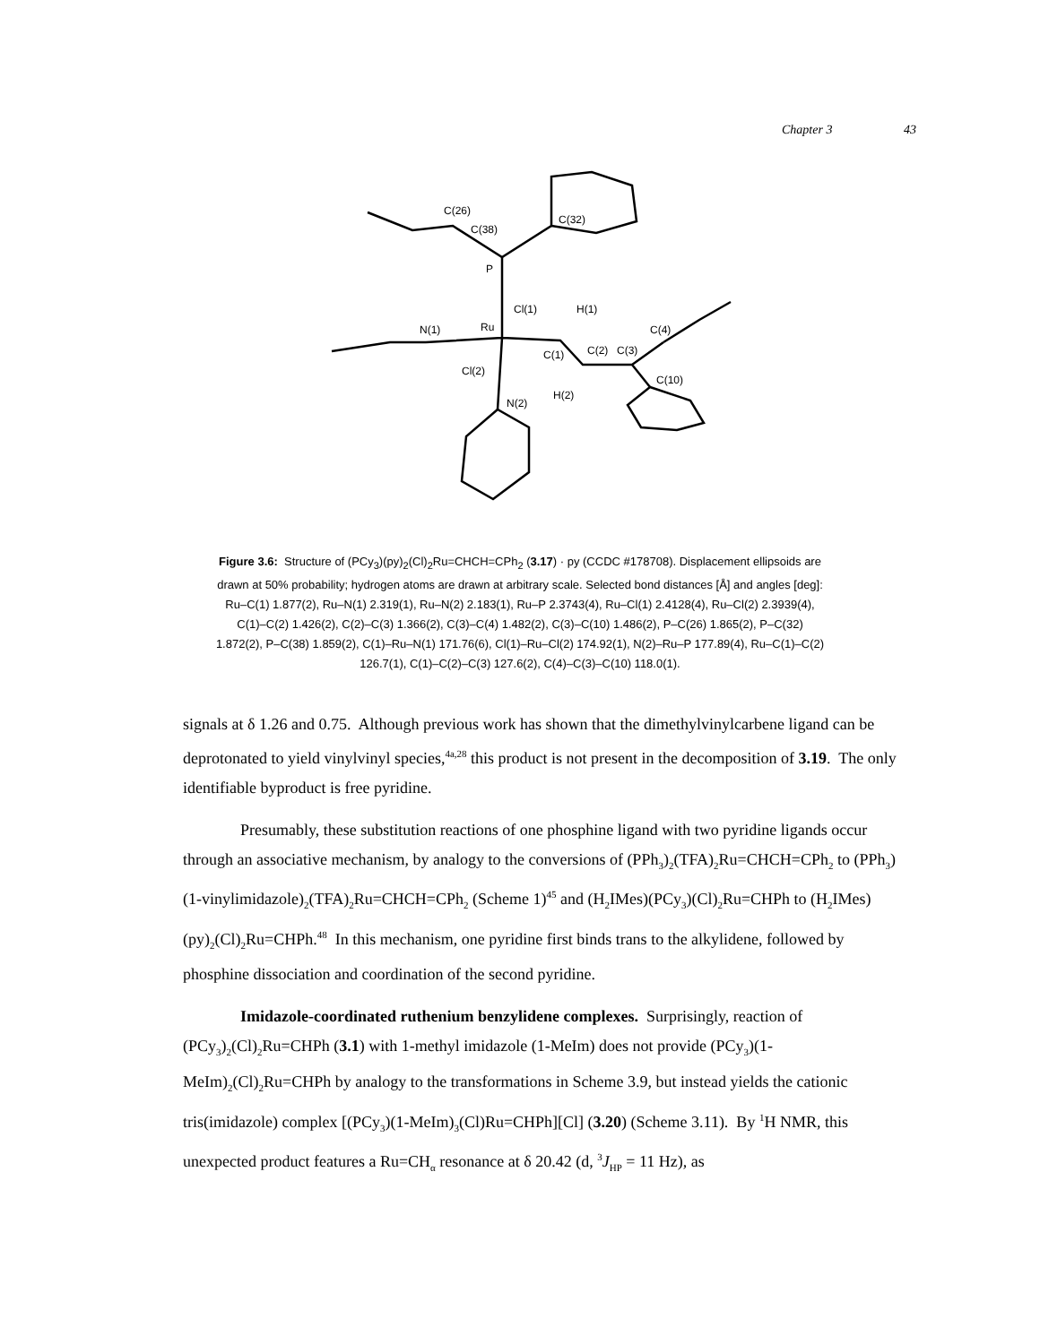Chapter 3 43
C(26)
C(38)
C(32)
P
Cl(1)
H(1)
Ru
N(1)
C(2)
C(3)
C(4)
C(1)
Cl(2)
C(10)
H(2)
N(2)
Figure 3.6: Structure of (PCy<sub>3</sub>)(py)<sub>2</sub>(Cl)<sub>2</sub>Ru=CHCH=CPh<sub>2</sub> (3.17) · py (CCDC #178708). Displacement ellipsoids are drawn at 50% probability; hydrogen atoms are drawn at arbitrary scale. Selected bond distances [Å] and angles [deg]: Ru–C(1) 1.877(2), Ru–N(1) 2.319(1), Ru–N(2) 2.183(1), Ru–P 2.3743(4), Ru–Cl(1) 2.4128(4), Ru–Cl(2) 2.3939(4), C(1)–C(2) 1.426(2), C(2)–C(3) 1.366(2), C(3)–C(4) 1.482(2), C(3)–C(10) 1.486(2), P–C(26) 1.865(2), P–C(32) 1.872(2), P–C(38) 1.859(2), C(1)–Ru–N(1) 171.76(6), Cl(1)–Ru–Cl(2) 174.92(1), N(2)–Ru–P 177.89(4), Ru–C(1)–C(2) 126.7(1), C(1)–C(2)–C(3) 127.6(2), C(4)–C(3)–C(10) 118.0(1).
signals at δ 1.26 and 0.75. Although previous work has shown that the dimethylvinylcarbene ligand can be deprotonated to yield vinylvinyl species,<sup>4a,28</sup> this product is not present in the decomposition of 3.19. The only identifiable byproduct is free pyridine.
Presumably, these substitution reactions of one phosphine ligand with two pyridine ligands occur through an associative mechanism, by analogy to the conversions of (PPh<sub>3</sub>)<sub>2</sub>(TFA)<sub>2</sub>Ru=CHCH=CPh<sub>2</sub> to (PPh<sub>3</sub>)(1-vinylimidazole)<sub>2</sub>(TFA)<sub>2</sub>Ru=CHCH=CPh<sub>2</sub> (Scheme 1)<sup>45</sup> and (H<sub>2</sub>IMes)(PCy<sub>3</sub>)(Cl)<sub>2</sub>Ru=CHPh to (H<sub>2</sub>IMes)(py)<sub>2</sub>(Cl)<sub>2</sub>Ru=CHPh.<sup>48</sup> In this mechanism, one pyridine first binds trans to the alkylidene, followed by phosphine dissociation and coordination of the second pyridine.
Imidazole-coordinated ruthenium benzylidene complexes. Surprisingly, reaction of (PCy<sub>3</sub>)<sub>2</sub>(Cl)<sub>2</sub>Ru=CHPh (3.1) with 1-methyl imidazole (1-MeIm) does not provide (PCy<sub>3</sub>)(1-MeIm)<sub>2</sub>(Cl)<sub>2</sub>Ru=CHPh by analogy to the transformations in Scheme 3.9, but instead yields the cationic tris(imidazole) complex [(PCy<sub>3</sub>)(1-MeIm)<sub>3</sub>(Cl)Ru=CHPh][Cl] (3.20) (Scheme 3.11). By <sup>1</sup>H NMR, this unexpected product features a Ru=CH<sub>α</sub> resonance at δ 20.42 (d, <sup>3</sup>J<sub>HP</sub> = 11 Hz), as